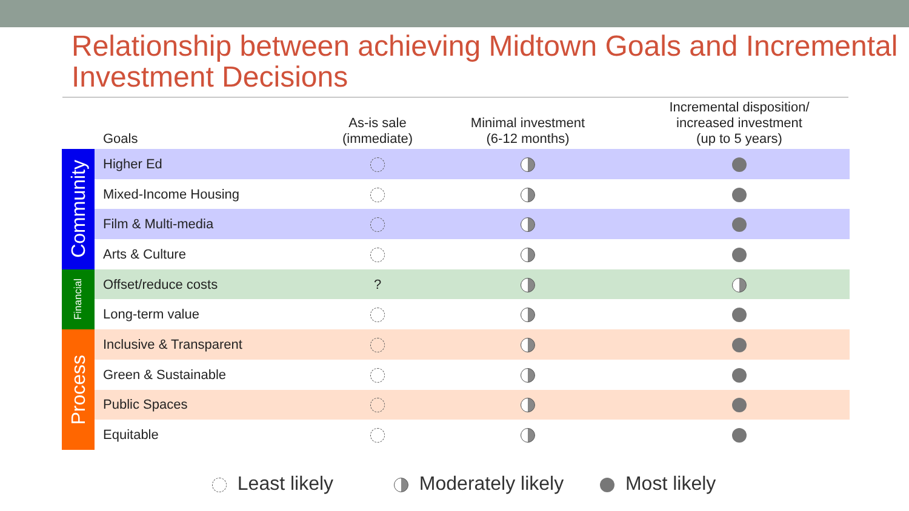Relationship between achieving Midtown Goals and Incremental Investment Decisions
| | Goals | As-is sale (immediate) | Minimal investment (6-12 months) | Incremental disposition/ increased investment (up to 5 years) |
| --- | --- | --- | --- | --- |
| Community | Higher Ed | | | |
| | Mixed-Income Housing | | | |
| | Film & Multi-media | | | |
| | Arts & Culture | | | |
| Financial | Offset/reduce costs | ? | | |
| | Long-term value | | | |
| Process | Inclusive & Transparent | | | |
| | Green & Sustainable | | | |
| | Public Spaces | | | |
| | Equitable | | | |
Least likely Moderately likely Most likely